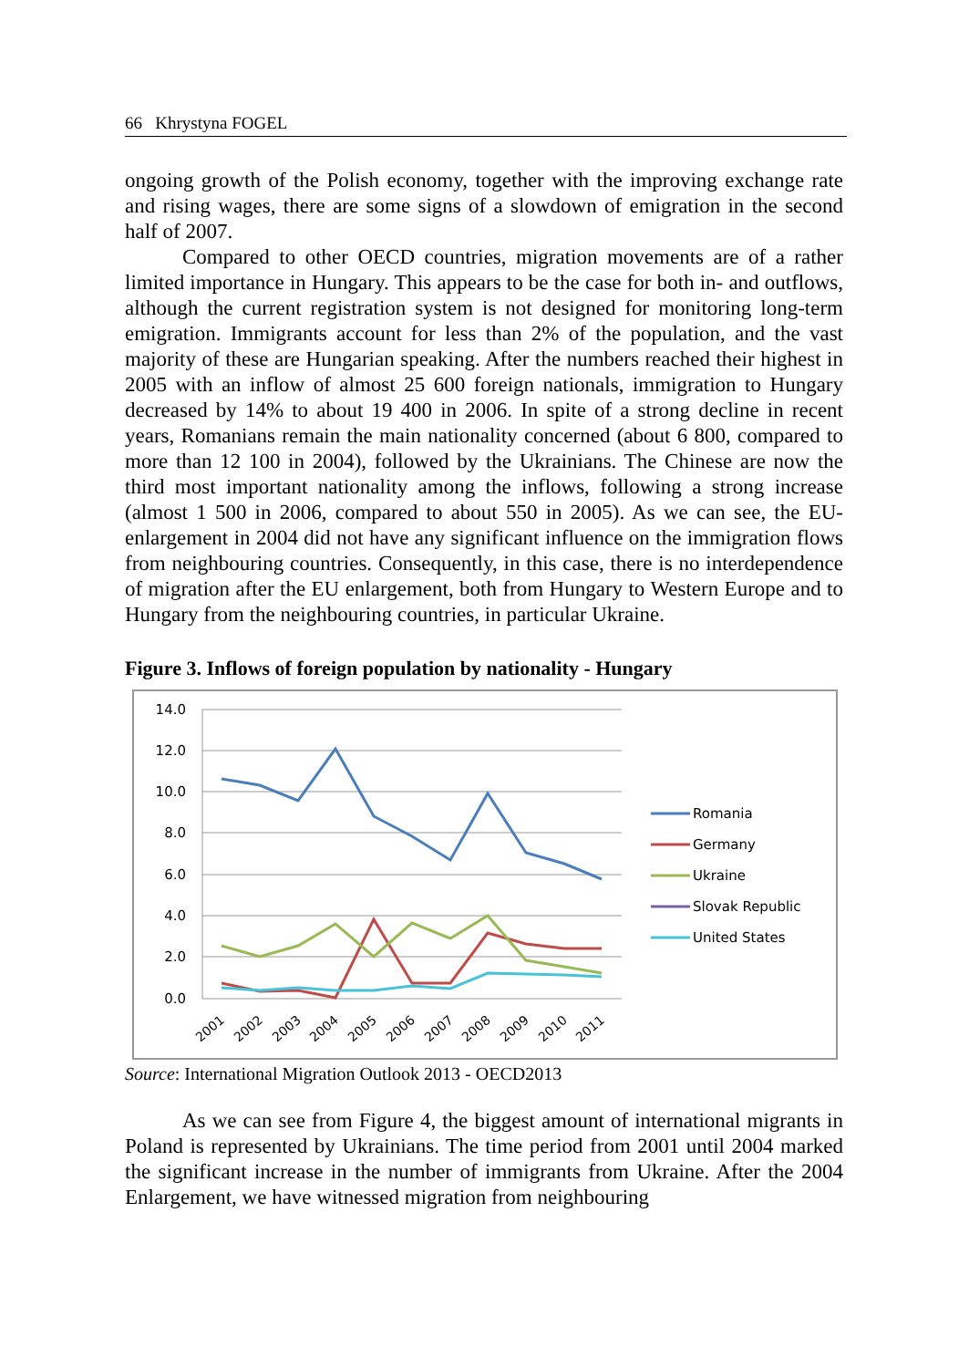66 Khrystyna FOGEL
ongoing growth of the Polish economy, together with the improving exchange rate and rising wages, there are some signs of a slowdown of emigration in the second half of 2007.
Compared to other OECD countries, migration movements are of a rather limited importance in Hungary. This appears to be the case for both in- and outflows, although the current registration system is not designed for monitoring long-term emigration. Immigrants account for less than 2% of the population, and the vast majority of these are Hungarian speaking. After the numbers reached their highest in 2005 with an inflow of almost 25 600 foreign nationals, immigration to Hungary decreased by 14% to about 19 400 in 2006. In spite of a strong decline in recent years, Romanians remain the main nationality concerned (about 6 800, compared to more than 12 100 in 2004), followed by the Ukrainians. The Chinese are now the third most important nationality among the inflows, following a strong increase (almost 1 500 in 2006, compared to about 550 in 2005). As we can see, the EU-enlargement in 2004 did not have any significant influence on the immigration flows from neighbouring countries. Consequently, in this case, there is no interdependence of migration after the EU enlargement, both from Hungary to Western Europe and to Hungary from the neighbouring countries, in particular Ukraine.
Figure 3. Inflows of foreign population by nationality - Hungary
14.0
12.0
10.0
8.0
6.0
4.0
2.0
0.0
2001
2002
2003
2004
2005
2006
2007
2008
2009
2010
2011
Romania
Germany
Ukraine
Slovak Republic
United States
Source: International Migration Outlook 2013 - OECD2013
As we can see from Figure 4, the biggest amount of international migrants in Poland is represented by Ukrainians. The time period from 2001 until 2004 marked the significant increase in the number of immigrants from Ukraine. After the 2004 Enlargement, we have witnessed migration from neighbouring